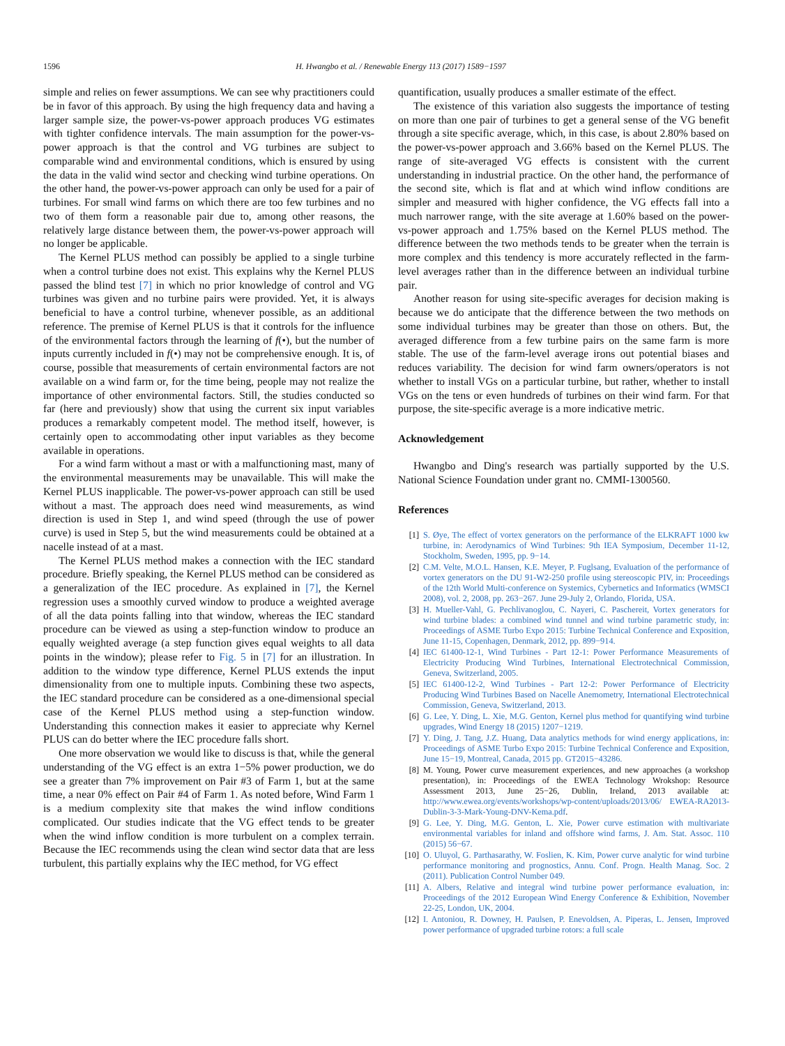1596 H. Hwangbo et al. / Renewable Energy 113 (2017) 1589−1597
simple and relies on fewer assumptions. We can see why practitioners could be in favor of this approach. By using the high frequency data and having a larger sample size, the power-vs-power approach produces VG estimates with tighter confidence intervals. The main assumption for the power-vs-power approach is that the control and VG turbines are subject to comparable wind and environmental conditions, which is ensured by using the data in the valid wind sector and checking wind turbine operations. On the other hand, the power-vs-power approach can only be used for a pair of turbines. For small wind farms on which there are too few turbines and no two of them form a reasonable pair due to, among other reasons, the relatively large distance between them, the power-vs-power approach will no longer be applicable.
The Kernel PLUS method can possibly be applied to a single turbine when a control turbine does not exist. This explains why the Kernel PLUS passed the blind test [7] in which no prior knowledge of control and VG turbines was given and no turbine pairs were provided. Yet, it is always beneficial to have a control turbine, whenever possible, as an additional reference. The premise of Kernel PLUS is that it controls for the influence of the environmental factors through the learning of f(•), but the number of inputs currently included in f(•) may not be comprehensive enough. It is, of course, possible that measurements of certain environmental factors are not available on a wind farm or, for the time being, people may not realize the importance of other environmental factors. Still, the studies conducted so far (here and previously) show that using the current six input variables produces a remarkably competent model. The method itself, however, is certainly open to accommodating other input variables as they become available in operations.
For a wind farm without a mast or with a malfunctioning mast, many of the environmental measurements may be unavailable. This will make the Kernel PLUS inapplicable. The power-vs-power approach can still be used without a mast. The approach does need wind measurements, as wind direction is used in Step 1, and wind speed (through the use of power curve) is used in Step 5, but the wind measurements could be obtained at a nacelle instead of at a mast.
The Kernel PLUS method makes a connection with the IEC standard procedure. Briefly speaking, the Kernel PLUS method can be considered as a generalization of the IEC procedure. As explained in [7], the Kernel regression uses a smoothly curved window to produce a weighted average of all the data points falling into that window, whereas the IEC standard procedure can be viewed as using a step-function window to produce an equally weighted average (a step function gives equal weights to all data points in the window); please refer to Fig. 5 in [7] for an illustration. In addition to the window type difference, Kernel PLUS extends the input dimensionality from one to multiple inputs. Combining these two aspects, the IEC standard procedure can be considered as a one-dimensional special case of the Kernel PLUS method using a step-function window. Understanding this connection makes it easier to appreciate why Kernel PLUS can do better where the IEC procedure falls short.
One more observation we would like to discuss is that, while the general understanding of the VG effect is an extra 1−5% power production, we do see a greater than 7% improvement on Pair #3 of Farm 1, but at the same time, a near 0% effect on Pair #4 of Farm 1. As noted before, Wind Farm 1 is a medium complexity site that makes the wind inflow conditions complicated. Our studies indicate that the VG effect tends to be greater when the wind inflow condition is more turbulent on a complex terrain. Because the IEC recommends using the clean wind sector data that are less turbulent, this partially explains why the IEC method, for VG effect
quantification, usually produces a smaller estimate of the effect.
The existence of this variation also suggests the importance of testing on more than one pair of turbines to get a general sense of the VG benefit through a site specific average, which, in this case, is about 2.80% based on the power-vs-power approach and 3.66% based on the Kernel PLUS. The range of site-averaged VG effects is consistent with the current understanding in industrial practice. On the other hand, the performance of the second site, which is flat and at which wind inflow conditions are simpler and measured with higher confidence, the VG effects fall into a much narrower range, with the site average at 1.60% based on the power-vs-power approach and 1.75% based on the Kernel PLUS method. The difference between the two methods tends to be greater when the terrain is more complex and this tendency is more accurately reflected in the farm-level averages rather than in the difference between an individual turbine pair.
Another reason for using site-specific averages for decision making is because we do anticipate that the difference between the two methods on some individual turbines may be greater than those on others. But, the averaged difference from a few turbine pairs on the same farm is more stable. The use of the farm-level average irons out potential biases and reduces variability. The decision for wind farm owners/operators is not whether to install VGs on a particular turbine, but rather, whether to install VGs on the tens or even hundreds of turbines on their wind farm. For that purpose, the site-specific average is a more indicative metric.
Acknowledgement
Hwangbo and Ding's research was partially supported by the U.S. National Science Foundation under grant no. CMMI-1300560.
References
[1] S. Øye, The effect of vortex generators on the performance of the ELKRAFT 1000 kw turbine, in: Aerodynamics of Wind Turbines: 9th IEA Symposium, December 11-12, Stockholm, Sweden, 1995, pp. 9−14.
[2] C.M. Velte, M.O.L. Hansen, K.E. Meyer, P. Fuglsang, Evaluation of the performance of vortex generators on the DU 91-W2-250 profile using stereoscopic PIV, in: Proceedings of the 12th World Multi-conference on Systemics, Cybernetics and Informatics (WMSCI 2008), vol. 2, 2008, pp. 263−267. June 29-July 2, Orlando, Florida, USA.
[3] H. Mueller-Vahl, G. Pechlivanoglou, C. Nayeri, C. Paschereit, Vortex generators for wind turbine blades: a combined wind tunnel and wind turbine parametric study, in: Proceedings of ASME Turbo Expo 2015: Turbine Technical Conference and Exposition, June 11-15, Copenhagen, Denmark, 2012, pp. 899−914.
[4] IEC 61400-12-1, Wind Turbines - Part 12-1: Power Performance Measurements of Electricity Producing Wind Turbines, International Electrotechnical Commission, Geneva, Switzerland, 2005.
[5] IEC 61400-12-2, Wind Turbines - Part 12-2: Power Performance of Electricity Producing Wind Turbines Based on Nacelle Anemometry, International Electrotechnical Commission, Geneva, Switzerland, 2013.
[6] G. Lee, Y. Ding, L. Xie, M.G. Genton, Kernel plus method for quantifying wind turbine upgrades, Wind Energy 18 (2015) 1207−1219.
[7] Y. Ding, J. Tang, J.Z. Huang, Data analytics methods for wind energy applications, in: Proceedings of ASME Turbo Expo 2015: Turbine Technical Conference and Exposition, June 15−19, Montreal, Canada, 2015 pp. GT2015−43286.
[8] M. Young, Power curve measurement experiences, and new approaches (a workshop presentation), in: Proceedings of the EWEA Technology Wrokshop: Resource Assessment 2013, June 25−26, Dublin, Ireland, 2013 available at: http://www.ewea.org/events/workshops/wp-content/uploads/2013/06/ EWEA-RA2013-Dublin-3-3-Mark-Young-DNV-Kema.pdf.
[9] G. Lee, Y. Ding, M.G. Genton, L. Xie, Power curve estimation with multivariate environmental variables for inland and offshore wind farms, J. Am. Stat. Assoc. 110 (2015) 56−67.
[10] O. Uluyol, G. Parthasarathy, W. Foslien, K. Kim, Power curve analytic for wind turbine performance monitoring and prognostics, Annu. Conf. Progn. Health Manag. Soc. 2 (2011). Publication Control Number 049.
[11] A. Albers, Relative and integral wind turbine power performance evaluation, in: Proceedings of the 2012 European Wind Energy Conference & Exhibition, November 22-25, London, UK, 2004.
[12] I. Antoniou, R. Downey, H. Paulsen, P. Enevoldsen, A. Piperas, L. Jensen, Improved power performance of upgraded turbine rotors: a full scale